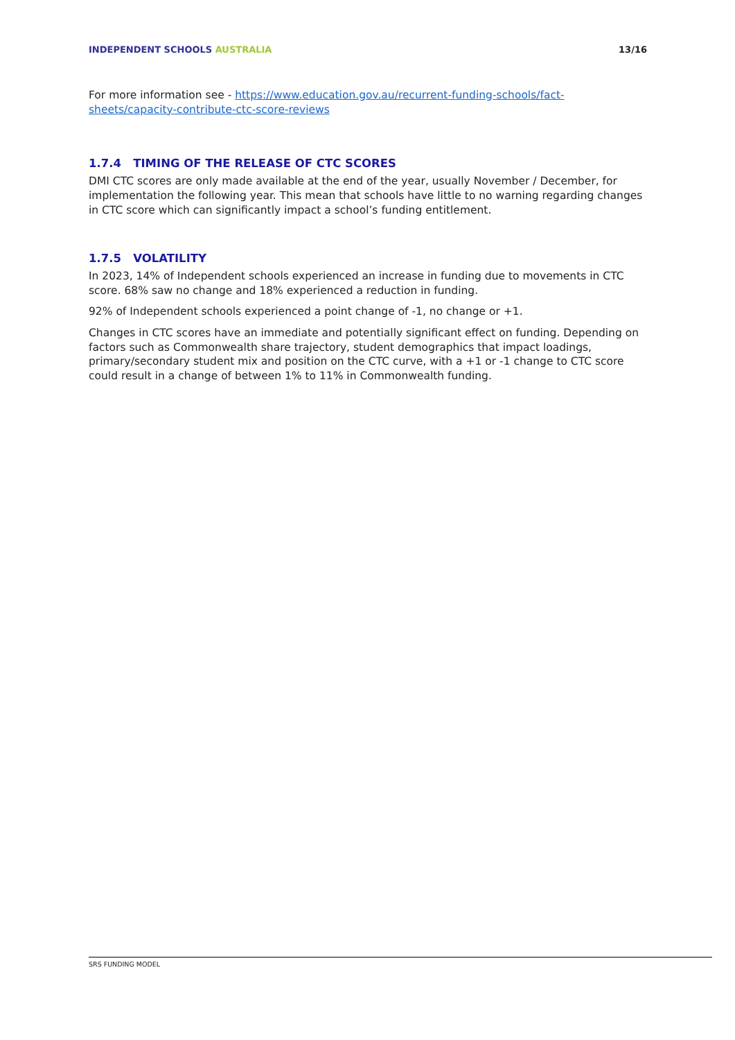INDEPENDENT SCHOOLS AUSTRALIA 13/16
For more information see - https://www.education.gov.au/recurrent-funding-schools/fact-sheets/capacity-contribute-ctc-score-reviews
1.7.4 TIMING OF THE RELEASE OF CTC SCORES
DMI CTC scores are only made available at the end of the year, usually November / December, for implementation the following year. This mean that schools have little to no warning regarding changes in CTC score which can significantly impact a school’s funding entitlement.
1.7.5 VOLATILITY
In 2023, 14% of Independent schools experienced an increase in funding due to movements in CTC score. 68% saw no change and 18% experienced a reduction in funding.
92% of Independent schools experienced a point change of -1, no change or +1.
Changes in CTC scores have an immediate and potentially significant effect on funding. Depending on factors such as Commonwealth share trajectory, student demographics that impact loadings, primary/secondary student mix and position on the CTC curve, with a +1 or -1 change to CTC score could result in a change of between 1% to 11% in Commonwealth funding.
SRS FUNDING MODEL